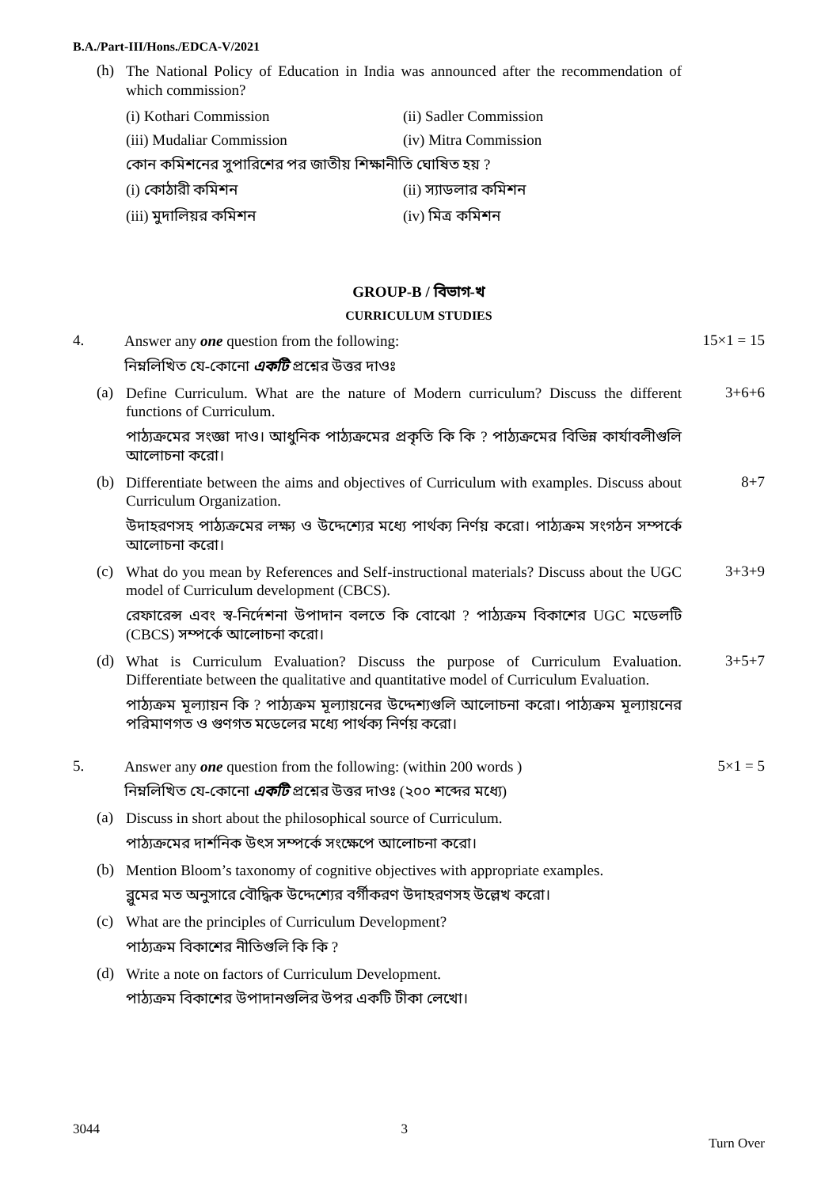B.A./Part-III/Hons./EDCA-V/2021
(h)
The National Policy of Education in India was announced after the recommendation of which commission?
(i) Kothari Commission (ii) Sadler Commission (iii) Mudaliar Commission (iv) Mitra Commission
কোন কমিশনের সুপারিশের পর জাতীয় শিক্ষানীতি ঘোষিত হয় ?
(i) কোঠারী কমিশন (ii) স্যাডলার কমিশন (iii) মুদালিয়র কমিশন (iv) মিত্র কমিশন
GROUP-B / বিভাগ-খ
CURRICULUM STUDIES
4.
Answer any one question from the following:
নিম্নলিখিত যে-কোনো একটি প্রশ্নের উত্তর দাওঃ
15×1 = 15
(a)
Define Curriculum. What are the nature of Modern curriculum? Discuss the different functions of Curriculum.
পাঠ্যক্রমের সংজ্ঞা দাও। আধুনিক পাঠ্যক্রমের প্রকৃতি কি কি ? পাঠ্যক্রমের বিভিন্ন কার্যাবলীগুলি আলোচনা করো।
3+6+6
(b)
Differentiate between the aims and objectives of Curriculum with examples. Discuss about Curriculum Organization.
উদাহরণসহ পাঠ্যক্রমের লক্ষ্য ও উদ্দেশ্যের মধ্যে পার্থক্য নির্ণয় করো। পাঠ্যক্রম সংগঠন সম্পর্কে আলোচনা করো।
8+7
(c)
What do you mean by References and Self-instructional materials? Discuss about the UGC model of Curriculum development (CBCS).
রেফারেন্স এবং স্ব-নির্দেশনা উপাদান বলতে কি বোঝো ? পাঠ্যক্রম বিকাশের UGC মডেলটি (CBCS) সম্পর্কে আলোচনা করো।
3+3+9
(d)
What is Curriculum Evaluation? Discuss the purpose of Curriculum Evaluation. Differentiate between the qualitative and quantitative model of Curriculum Evaluation.
পাঠ্যক্রম মূল্যায়ন কি ? পাঠ্যক্রম মূল্যায়নের উদ্দেশ্যগুলি আলোচনা করো। পাঠ্যক্রম মূল্যায়নের পরিমাণগত ও গুণগত মডেলের মধ্যে পার্থক্য নির্ণয় করো।
3+5+7
5.
Answer any one question from the following: (within 200 words )
নিম্নলিখিত যে-কোনো একটি প্রশ্নের উত্তর দাওঃ (২০০ শব্দের মধ্যে)
5×1 = 5
(a)
Discuss in short about the philosophical source of Curriculum.
পাঠ্যক্রমের দার্শনিক উৎস সম্পর্কে সংক্ষেপে আলোচনা করো।
(b)
Mention Bloom’s taxonomy of cognitive objectives with appropriate examples.
ব্লুমের মত অনুসারে বৌদ্ধিক উদ্দেশ্যের বর্গীকরণ উদাহরণসহ উল্লেখ করো।
(c)
What are the principles of Curriculum Development?
পাঠ্যক্রম বিকাশের নীতিগুলি কি কি ?
(d)
Write a note on factors of Curriculum Development.
পাঠ্যক্রম বিকাশের উপাদানগুলির উপর একটি টীকা লেখো।
3044 3 Turn Over